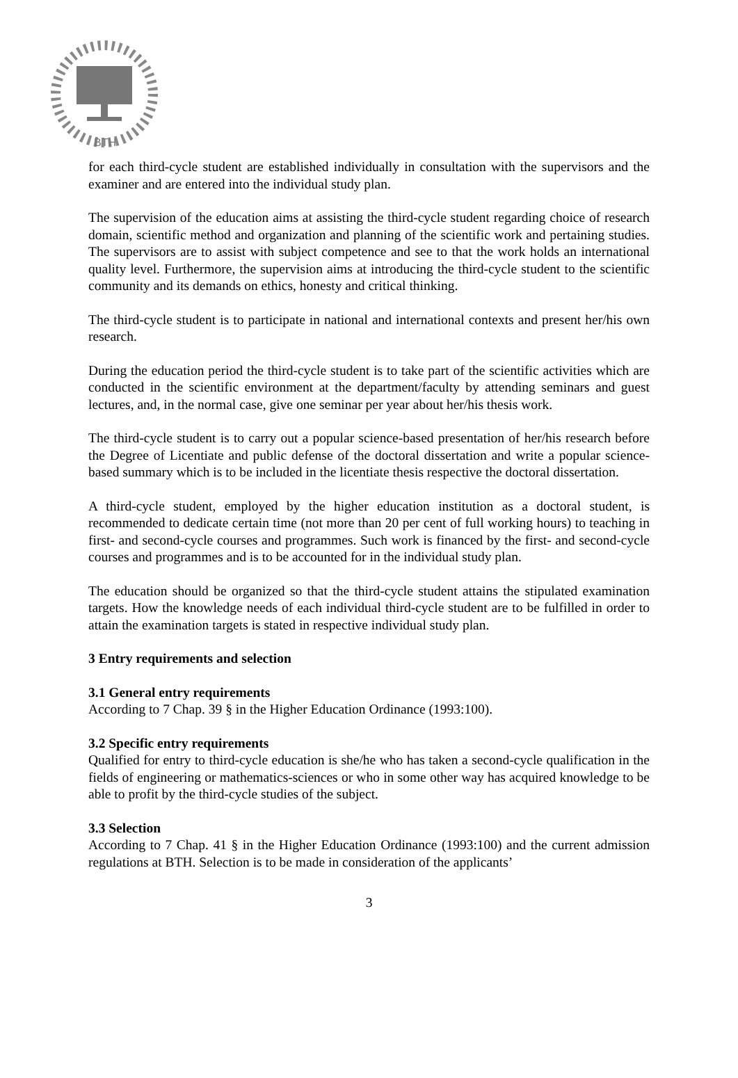BTH
for each third-cycle student are established individually in consultation with the supervisors and the examiner and are entered into the individual study plan.
The supervision of the education aims at assisting the third-cycle student regarding choice of research domain, scientific method and organization and planning of the scientific work and pertaining studies. The supervisors are to assist with subject competence and see to that the work holds an international quality level. Furthermore, the supervision aims at introducing the third-cycle student to the scientific community and its demands on ethics, honesty and critical thinking.
The third-cycle student is to participate in national and international contexts and present her/his own research.
During the education period the third-cycle student is to take part of the scientific activities which are conducted in the scientific environment at the department/faculty by attending seminars and guest lectures, and, in the normal case, give one seminar per year about her/his thesis work.
The third-cycle student is to carry out a popular science-based presentation of her/his research before the Degree of Licentiate and public defense of the doctoral dissertation and write a popular science-based summary which is to be included in the licentiate thesis respective the doctoral dissertation.
A third-cycle student, employed by the higher education institution as a doctoral student, is recommended to dedicate certain time (not more than 20 per cent of full working hours) to teaching in first- and second-cycle courses and programmes. Such work is financed by the first- and second-cycle courses and programmes and is to be accounted for in the individual study plan.
The education should be organized so that the third-cycle student attains the stipulated examination targets. How the knowledge needs of each individual third-cycle student are to be fulfilled in order to attain the examination targets is stated in respective individual study plan.
3 Entry requirements and selection
3.1 General entry requirements
According to 7 Chap. 39 § in the Higher Education Ordinance (1993:100).
3.2 Specific entry requirements
Qualified for entry to third-cycle education is she/he who has taken a second-cycle qualification in the fields of engineering or mathematics-sciences or who in some other way has acquired knowledge to be able to profit by the third-cycle studies of the subject.
3.3 Selection
According to 7 Chap. 41 § in the Higher Education Ordinance (1993:100) and the current admission regulations at BTH. Selection is to be made in consideration of the applicants’
3